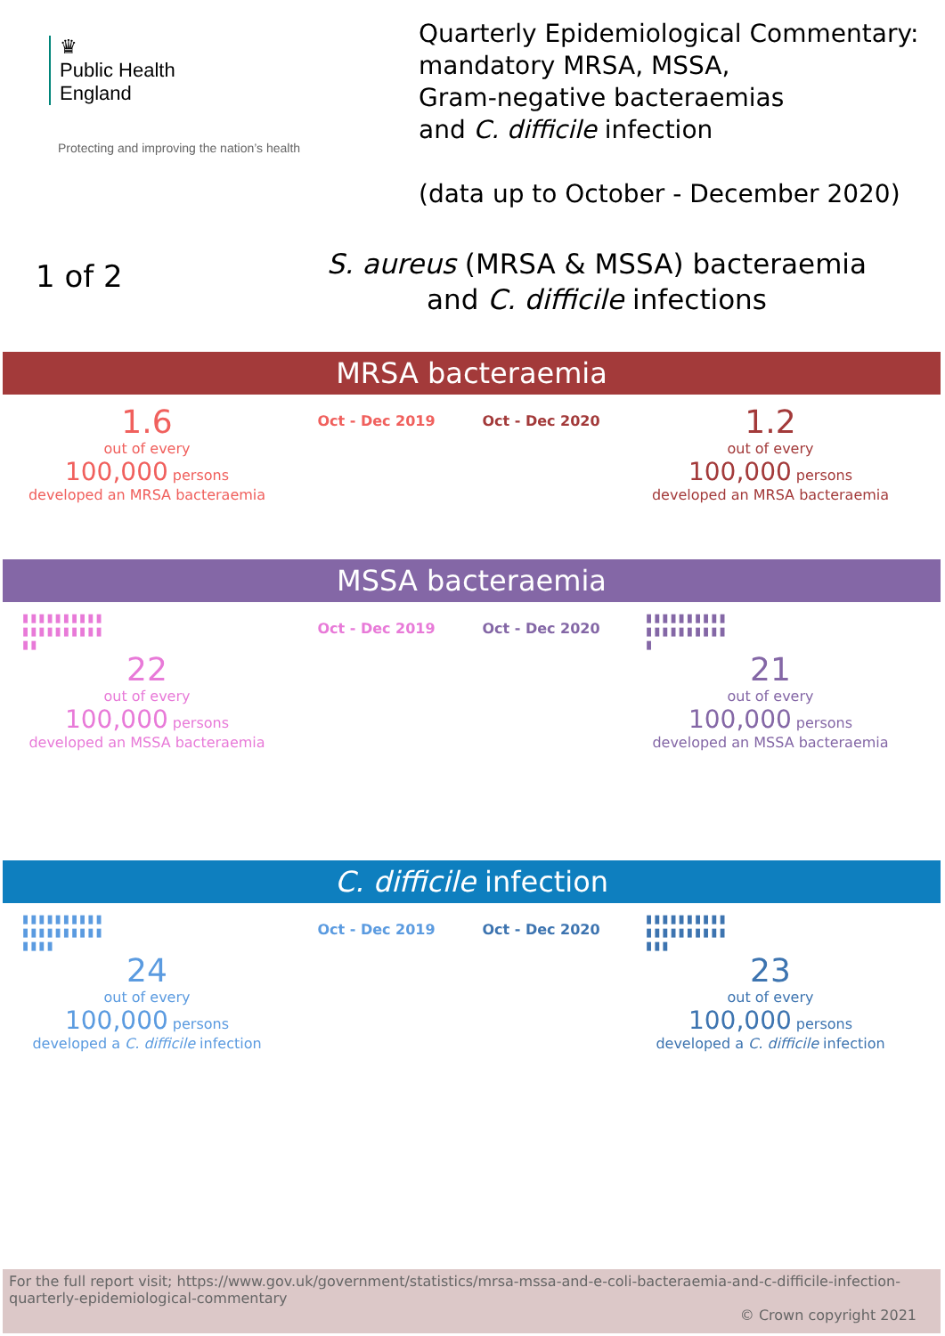♛
Public Health
England
Protecting and improving the nation’s health
Quarterly Epidemiological Commentary:
mandatory MRSA, MSSA,
Gram-negative bacteraemias
and C. difficile infection
(data up to October - December 2020)
1 of 2
S. aureus (MRSA & MSSA) bacteraemia
and C. difficile infections
MRSA bacteraemia
1.6
out of every
100,000 persons
developed an MRSA bacteraemia
Oct - Dec 2019 Oct - Dec 2020
1.2
out of every
100,000 persons
developed an MRSA bacteraemia
MSSA bacteraemia
▮▮▮▮▮▮▮▮▮▮
▮▮▮▮▮▮▮▮▮▮
▮▮
22
out of every
100,000 persons
developed an MSSA bacteraemia
Oct - Dec 2019 Oct - Dec 2020
▮▮▮▮▮▮▮▮▮▮
▮▮▮▮▮▮▮▮▮▮
▮
21
out of every
100,000 persons
developed an MSSA bacteraemia
C. difficile infection
▮▮▮▮▮▮▮▮▮▮
▮▮▮▮▮▮▮▮▮▮
▮▮▮▮
24
out of every
100,000 persons
developed a C. difficile infection
Oct - Dec 2019 Oct - Dec 2020
▮▮▮▮▮▮▮▮▮▮
▮▮▮▮▮▮▮▮▮▮
▮▮▮
23
out of every
100,000 persons
developed a C. difficile infection
For the full report visit; https://www.gov.uk/government/statistics/mrsa-mssa-and-e-coli-bacteraemia-and-c-difficile-infection-quarterly-epidemiological-commentary
© Crown copyright 2021